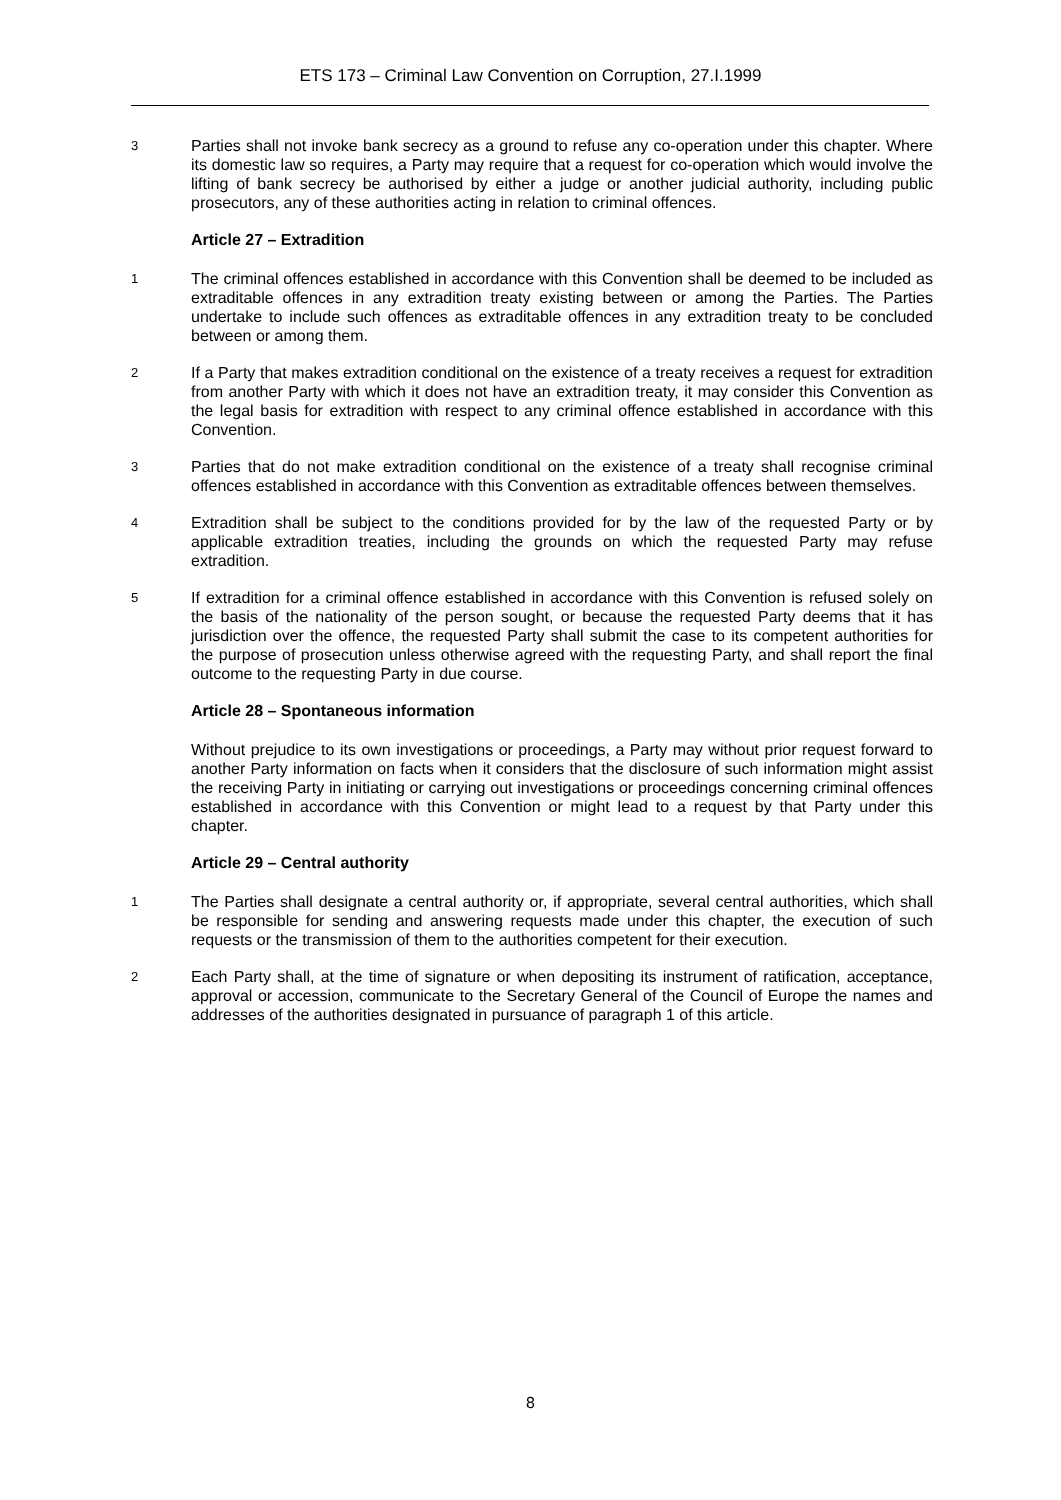ETS 173 – Criminal Law Convention on Corruption, 27.I.1999
3 Parties shall not invoke bank secrecy as a ground to refuse any co-operation under this chapter. Where its domestic law so requires, a Party may require that a request for co-operation which would involve the lifting of bank secrecy be authorised by either a judge or another judicial authority, including public prosecutors, any of these authorities acting in relation to criminal offences.
Article 27 – Extradition
1 The criminal offences established in accordance with this Convention shall be deemed to be included as extraditable offences in any extradition treaty existing between or among the Parties. The Parties undertake to include such offences as extraditable offences in any extradition treaty to be concluded between or among them.
2 If a Party that makes extradition conditional on the existence of a treaty receives a request for extradition from another Party with which it does not have an extradition treaty, it may consider this Convention as the legal basis for extradition with respect to any criminal offence established in accordance with this Convention.
3 Parties that do not make extradition conditional on the existence of a treaty shall recognise criminal offences established in accordance with this Convention as extraditable offences between themselves.
4 Extradition shall be subject to the conditions provided for by the law of the requested Party or by applicable extradition treaties, including the grounds on which the requested Party may refuse extradition.
5 If extradition for a criminal offence established in accordance with this Convention is refused solely on the basis of the nationality of the person sought, or because the requested Party deems that it has jurisdiction over the offence, the requested Party shall submit the case to its competent authorities for the purpose of prosecution unless otherwise agreed with the requesting Party, and shall report the final outcome to the requesting Party in due course.
Article 28 – Spontaneous information
Without prejudice to its own investigations or proceedings, a Party may without prior request forward to another Party information on facts when it considers that the disclosure of such information might assist the receiving Party in initiating or carrying out investigations or proceedings concerning criminal offences established in accordance with this Convention or might lead to a request by that Party under this chapter.
Article 29 – Central authority
1 The Parties shall designate a central authority or, if appropriate, several central authorities, which shall be responsible for sending and answering requests made under this chapter, the execution of such requests or the transmission of them to the authorities competent for their execution.
2 Each Party shall, at the time of signature or when depositing its instrument of ratification, acceptance, approval or accession, communicate to the Secretary General of the Council of Europe the names and addresses of the authorities designated in pursuance of paragraph 1 of this article.
8